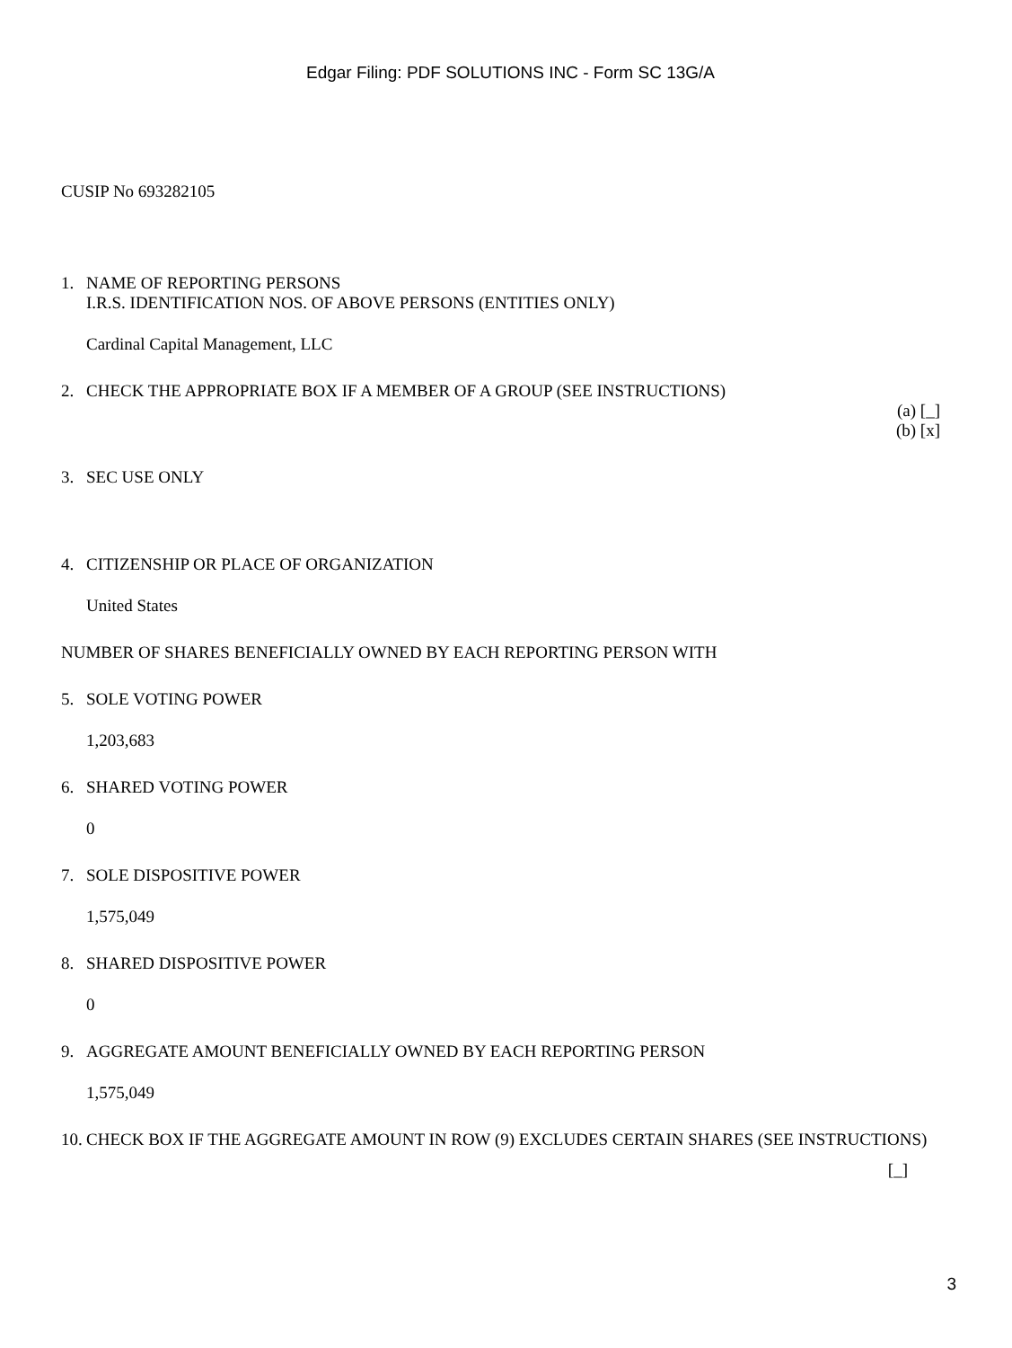Edgar Filing: PDF SOLUTIONS INC - Form SC 13G/A
CUSIP No 693282105
1. NAME OF REPORTING PERSONS
I.R.S. IDENTIFICATION NOS. OF ABOVE PERSONS (ENTITIES ONLY)
Cardinal Capital Management, LLC
2. CHECK THE APPROPRIATE BOX IF A MEMBER OF A GROUP (SEE INSTRUCTIONS)
(a) [_]
(b) [x]
3. SEC USE ONLY
4. CITIZENSHIP OR PLACE OF ORGANIZATION
United States
NUMBER OF SHARES BENEFICIALLY OWNED BY EACH REPORTING PERSON WITH
5. SOLE VOTING POWER
1,203,683
6. SHARED VOTING POWER
0
7. SOLE DISPOSITIVE POWER
1,575,049
8. SHARED DISPOSITIVE POWER
0
9. AGGREGATE AMOUNT BENEFICIALLY OWNED BY EACH REPORTING PERSON
1,575,049
10.
CHECK BOX IF THE AGGREGATE AMOUNT IN ROW (9) EXCLUDES CERTAIN SHARES (SEE INSTRUCTIONS)
[_]
3